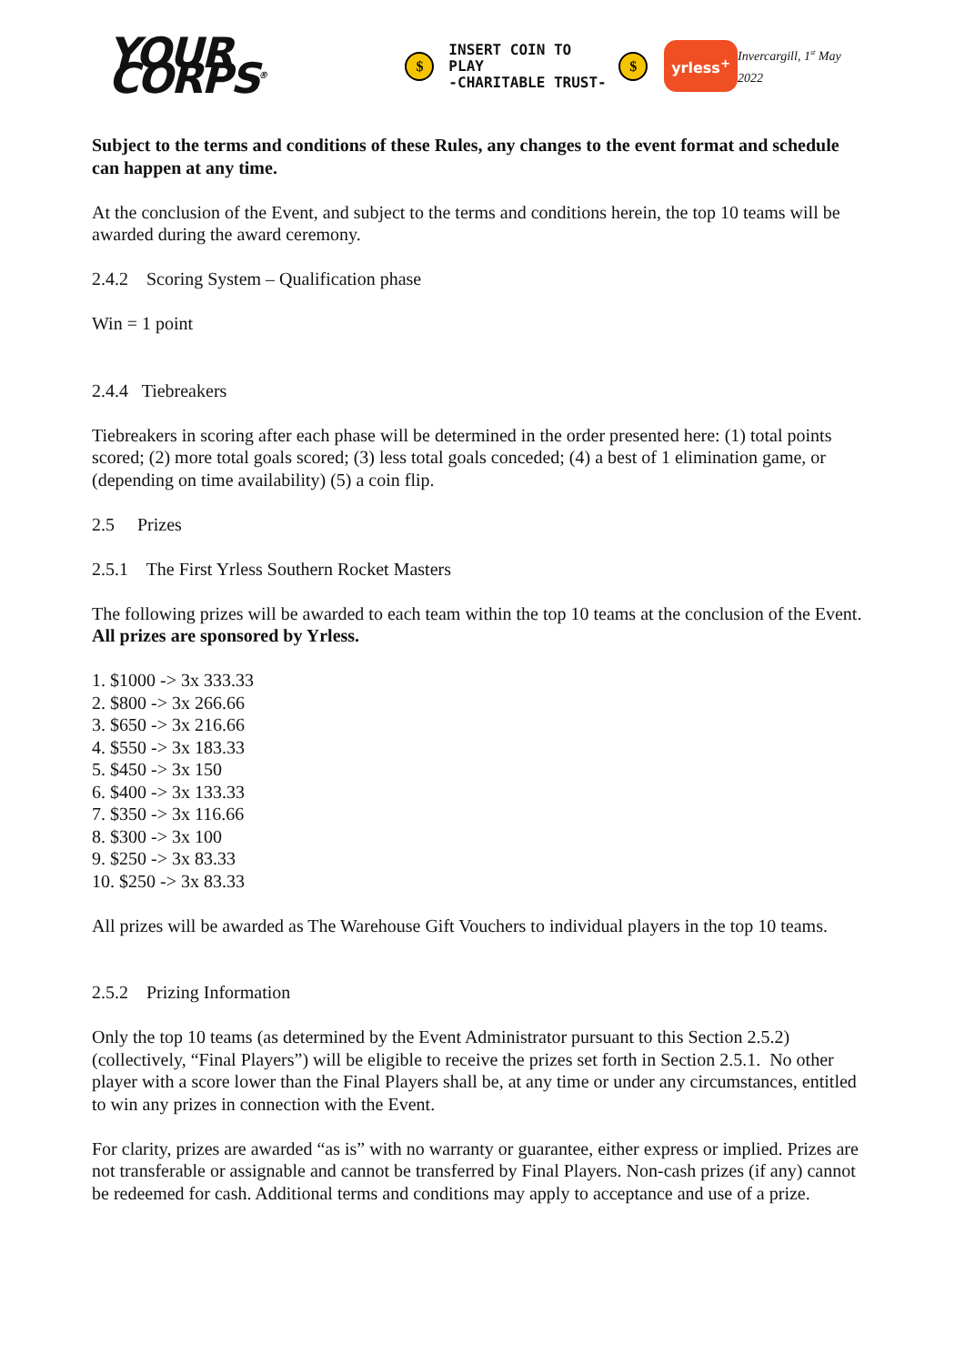YOUR CORPS<sup>®</sup> $ INSERT COIN TO PLAY
-CHARITABLE TRUST- $ yrless<sup>+</sup> Invercargill, 1<sup>st</sup> May 2022
Subject to the terms and conditions of these Rules, any changes to the event format and schedule can happen at any time.
At the conclusion of the Event, and subject to the terms and conditions herein, the top 10 teams will be awarded during the award ceremony.
2.4.2 Scoring System – Qualification phase
Win = 1 point
2.4.4 Tiebreakers
Tiebreakers in scoring after each phase will be determined in the order presented here: (1) total points scored; (2) more total goals scored; (3) less total goals conceded; (4) a best of 1 elimination game, or (depending on time availability) (5) a coin flip.
2.5 Prizes
2.5.1 The First Yrless Southern Rocket Masters
The following prizes will be awarded to each team within the top 10 teams at the conclusion of the Event. All prizes are sponsored by Yrless.
1. $1000 -> 3x 333.33
2. $800 -> 3x 266.66
3. $650 -> 3x 216.66
4. $550 -> 3x 183.33
5. $450 -> 3x 150
6. $400 -> 3x 133.33
7. $350 -> 3x 116.66
8. $300 -> 3x 100
9. $250 -> 3x 83.33
10. $250 -> 3x 83.33
All prizes will be awarded as The Warehouse Gift Vouchers to individual players in the top 10 teams.
2.5.2 Prizing Information
Only the top 10 teams (as determined by the Event Administrator pursuant to this Section 2.5.2) (collectively, “Final Players”) will be eligible to receive the prizes set forth in Section 2.5.1. No other player with a score lower than the Final Players shall be, at any time or under any circumstances, entitled to win any prizes in connection with the Event.
For clarity, prizes are awarded “as is” with no warranty or guarantee, either express or implied. Prizes are not transferable or assignable and cannot be transferred by Final Players. Non-cash prizes (if any) cannot be redeemed for cash. Additional terms and conditions may apply to acceptance and use of a prize.